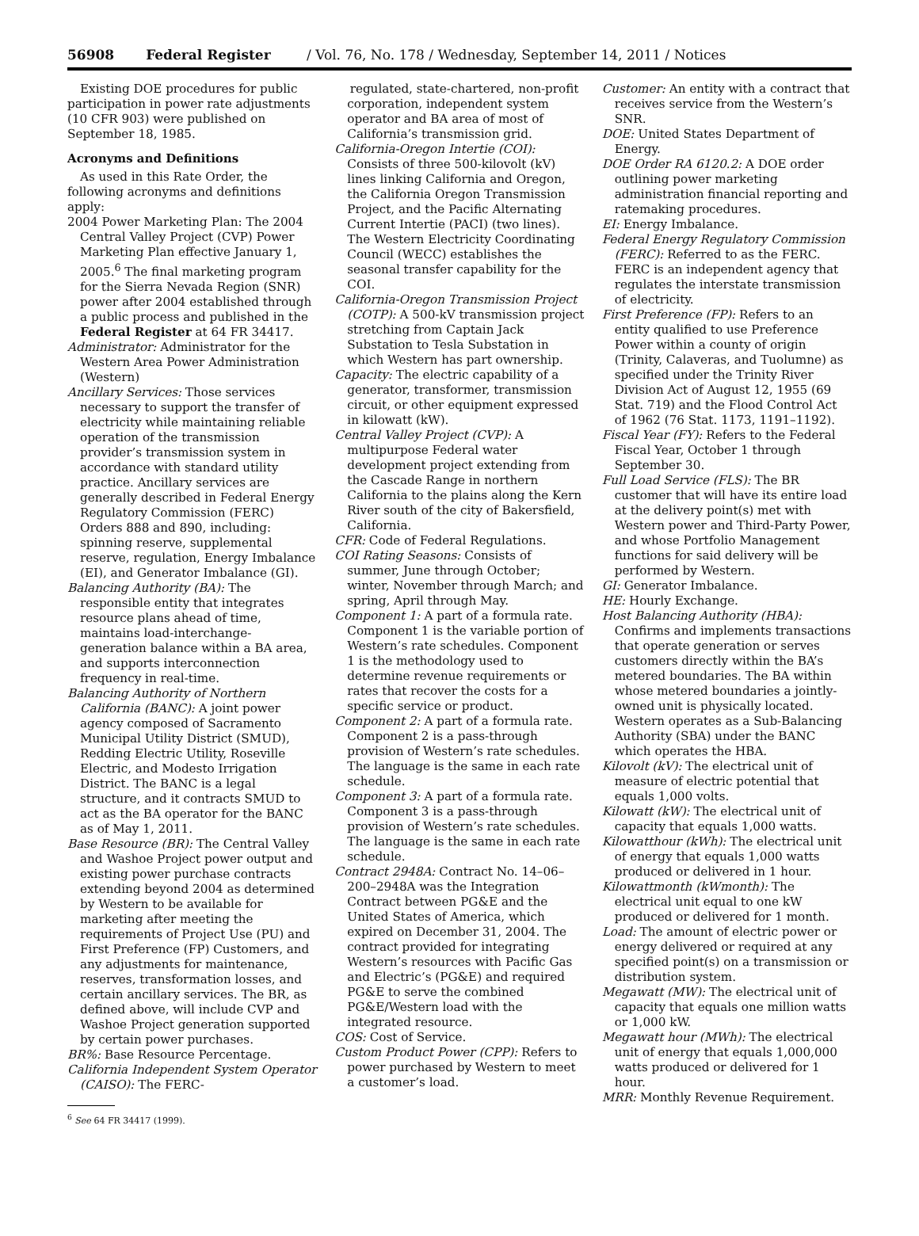56908 Federal Register / Vol. 76, No. 178 / Wednesday, September 14, 2011 / Notices
Existing DOE procedures for public participation in power rate adjustments (10 CFR 903) were published on September 18, 1985.
Acronyms and Definitions
As used in this Rate Order, the following acronyms and definitions apply:
2004 Power Marketing Plan: The 2004 Central Valley Project (CVP) Power Marketing Plan effective January 1, 2005.<sup>6</sup> The final marketing program for the Sierra Nevada Region (SNR) power after 2004 established through a public process and published in the Federal Register at 64 FR 34417.
Administrator: Administrator for the Western Area Power Administration (Western)
Ancillary Services: Those services necessary to support the transfer of electricity while maintaining reliable operation of the transmission provider’s transmission system in accordance with standard utility practice. Ancillary services are generally described in Federal Energy Regulatory Commission (FERC) Orders 888 and 890, including: spinning reserve, supplemental reserve, regulation, Energy Imbalance (EI), and Generator Imbalance (GI).
Balancing Authority (BA): The responsible entity that integrates resource plans ahead of time, maintains load-interchange-generation balance within a BA area, and supports interconnection frequency in real-time.
Balancing Authority of Northern California (BANC): A joint power agency composed of Sacramento Municipal Utility District (SMUD), Redding Electric Utility, Roseville Electric, and Modesto Irrigation District. The BANC is a legal structure, and it contracts SMUD to act as the BA operator for the BANC as of May 1, 2011.
Base Resource (BR): The Central Valley and Washoe Project power output and existing power purchase contracts extending beyond 2004 as determined by Western to be available for marketing after meeting the requirements of Project Use (PU) and First Preference (FP) Customers, and any adjustments for maintenance, reserves, transformation losses, and certain ancillary services. The BR, as defined above, will include CVP and Washoe Project generation supported by certain power purchases.
BR%: Base Resource Percentage.
California Independent System Operator (CAISO): The FERC-
<sup>6</sup> See 64 FR 34417 (1999).
regulated, state-chartered, non-profit corporation, independent system operator and BA area of most of California’s transmission grid.
California-Oregon Intertie (COI): Consists of three 500-kilovolt (kV) lines linking California and Oregon, the California Oregon Transmission Project, and the Pacific Alternating Current Intertie (PACI) (two lines). The Western Electricity Coordinating Council (WECC) establishes the seasonal transfer capability for the COI.
California-Oregon Transmission Project (COTP): A 500-kV transmission project stretching from Captain Jack Substation to Tesla Substation in which Western has part ownership.
Capacity: The electric capability of a generator, transformer, transmission circuit, or other equipment expressed in kilowatt (kW).
Central Valley Project (CVP): A multipurpose Federal water development project extending from the Cascade Range in northern California to the plains along the Kern River south of the city of Bakersfield, California.
CFR: Code of Federal Regulations.
COI Rating Seasons: Consists of summer, June through October; winter, November through March; and spring, April through May.
Component 1: A part of a formula rate. Component 1 is the variable portion of Western’s rate schedules. Component 1 is the methodology used to determine revenue requirements or rates that recover the costs for a specific service or product.
Component 2: A part of a formula rate. Component 2 is a pass-through provision of Western’s rate schedules. The language is the same in each rate schedule.
Component 3: A part of a formula rate. Component 3 is a pass-through provision of Western’s rate schedules. The language is the same in each rate schedule.
Contract 2948A: Contract No. 14–06–200–2948A was the Integration Contract between PG&E and the United States of America, which expired on December 31, 2004. The contract provided for integrating Western’s resources with Pacific Gas and Electric’s (PG&E) and required PG&E to serve the combined PG&E/Western load with the integrated resource.
COS: Cost of Service.
Custom Product Power (CPP): Refers to power purchased by Western to meet a customer’s load.
Customer: An entity with a contract that receives service from the Western’s SNR.
DOE: United States Department of Energy.
DOE Order RA 6120.2: A DOE order outlining power marketing administration financial reporting and ratemaking procedures.
EI: Energy Imbalance.
Federal Energy Regulatory Commission (FERC): Referred to as the FERC. FERC is an independent agency that regulates the interstate transmission of electricity.
First Preference (FP): Refers to an entity qualified to use Preference Power within a county of origin (Trinity, Calaveras, and Tuolumne) as specified under the Trinity River Division Act of August 12, 1955 (69 Stat. 719) and the Flood Control Act of 1962 (76 Stat. 1173, 1191–1192).
Fiscal Year (FY): Refers to the Federal Fiscal Year, October 1 through September 30.
Full Load Service (FLS): The BR customer that will have its entire load at the delivery point(s) met with Western power and Third-Party Power, and whose Portfolio Management functions for said delivery will be performed by Western.
GI: Generator Imbalance.
HE: Hourly Exchange.
Host Balancing Authority (HBA): Confirms and implements transactions that operate generation or serves customers directly within the BA’s metered boundaries. The BA within whose metered boundaries a jointly-owned unit is physically located. Western operates as a Sub-Balancing Authority (SBA) under the BANC which operates the HBA.
Kilovolt (kV): The electrical unit of measure of electric potential that equals 1,000 volts.
Kilowatt (kW): The electrical unit of capacity that equals 1,000 watts.
Kilowatthour (kWh): The electrical unit of energy that equals 1,000 watts produced or delivered in 1 hour.
Kilowattmonth (kWmonth): The electrical unit equal to one kW produced or delivered for 1 month.
Load: The amount of electric power or energy delivered or required at any specified point(s) on a transmission or distribution system.
Megawatt (MW): The electrical unit of capacity that equals one million watts or 1,000 kW.
Megawatt hour (MWh): The electrical unit of energy that equals 1,000,000 watts produced or delivered for 1 hour.
MRR: Monthly Revenue Requirement.